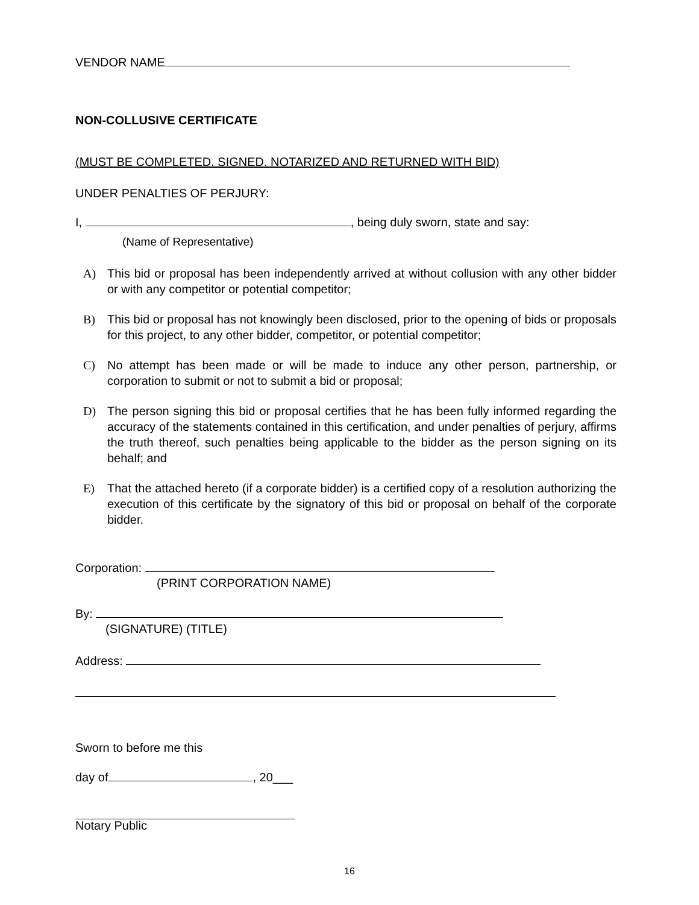VENDOR NAME
NON-COLLUSIVE CERTIFICATE
(MUST BE COMPLETED. SIGNED. NOTARIZED AND RETURNED WITH BID)
UNDER PENALTIES OF PERJURY:
I, , being duly sworn, state and say:
(Name of Representative)
A) This bid or proposal has been independently arrived at without collusion with any other bidder or with any competitor or potential competitor;
B) This bid or proposal has not knowingly been disclosed, prior to the opening of bids or proposals for this project, to any other bidder, competitor, or potential competitor;
C) No attempt has been made or will be made to induce any other person, partnership, or corporation to submit or not to submit a bid or proposal;
D) The person signing this bid or proposal certifies that he has been fully informed regarding the accuracy of the statements contained in this certification, and under penalties of perjury, affirms the truth thereof, such penalties being applicable to the bidder as the person signing on its behalf; and
E) That the attached hereto (if a corporate bidder) is a certified copy of a resolution authorizing the execution of this certificate by the signatory of this bid or proposal on behalf of the corporate bidder.
Corporation:
(PRINT CORPORATION NAME)
By:
(SIGNATURE) (TITLE)
Address:
Sworn to before me this
day of , 20___
Notary Public
16